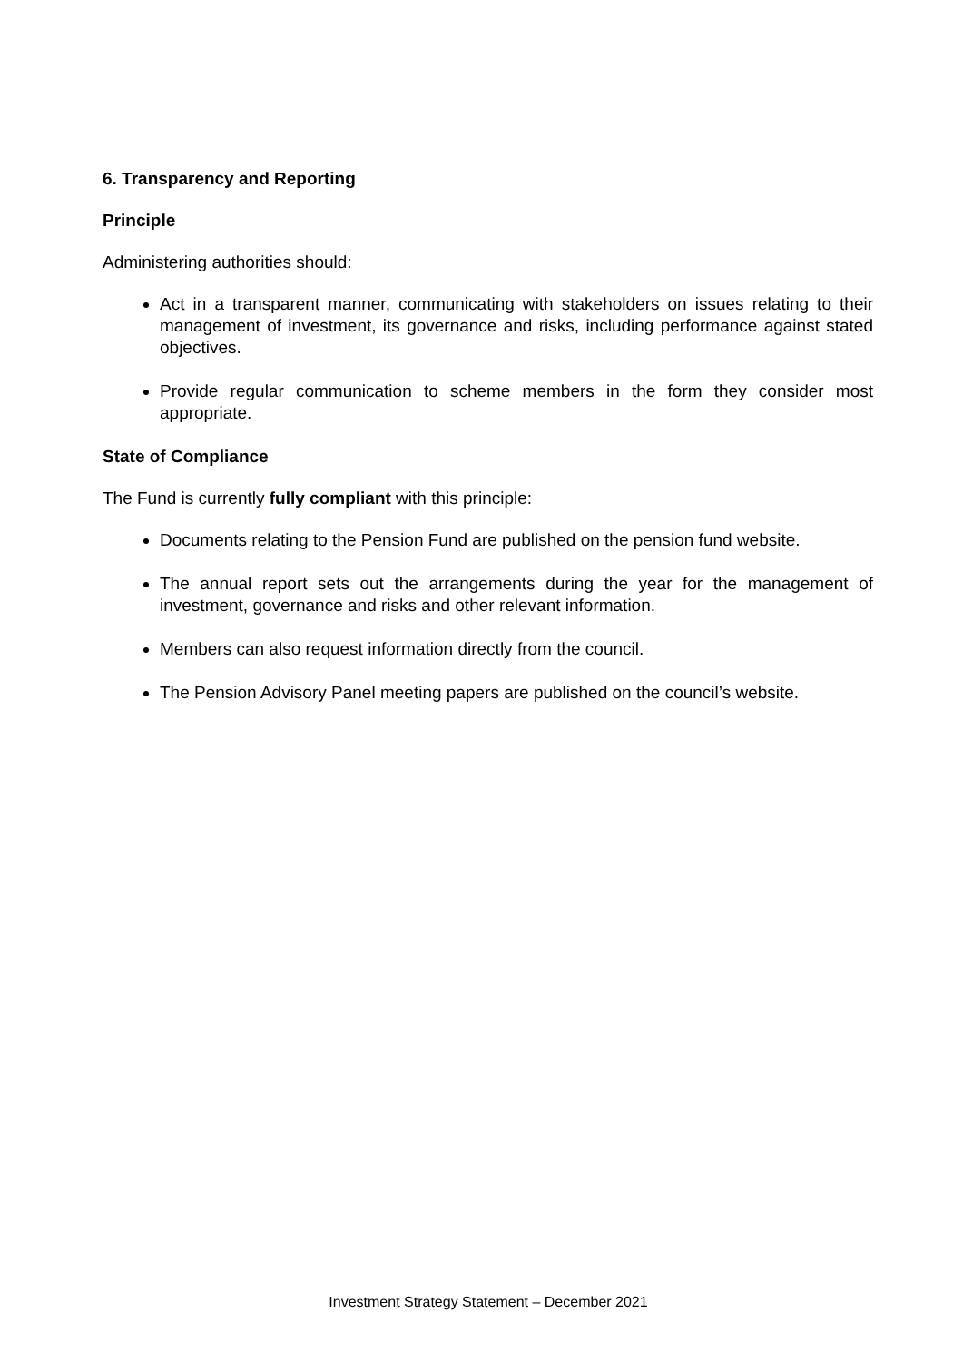6. Transparency and Reporting
Principle
Administering authorities should:
Act in a transparent manner, communicating with stakeholders on issues relating to their management of investment, its governance and risks, including performance against stated objectives.
Provide regular communication to scheme members in the form they consider most appropriate.
State of Compliance
The Fund is currently fully compliant with this principle:
Documents relating to the Pension Fund are published on the pension fund website.
The annual report sets out the arrangements during the year for the management of investment, governance and risks and other relevant information.
Members can also request information directly from the council.
The Pension Advisory Panel meeting papers are published on the council’s website.
Investment Strategy Statement – December 2021